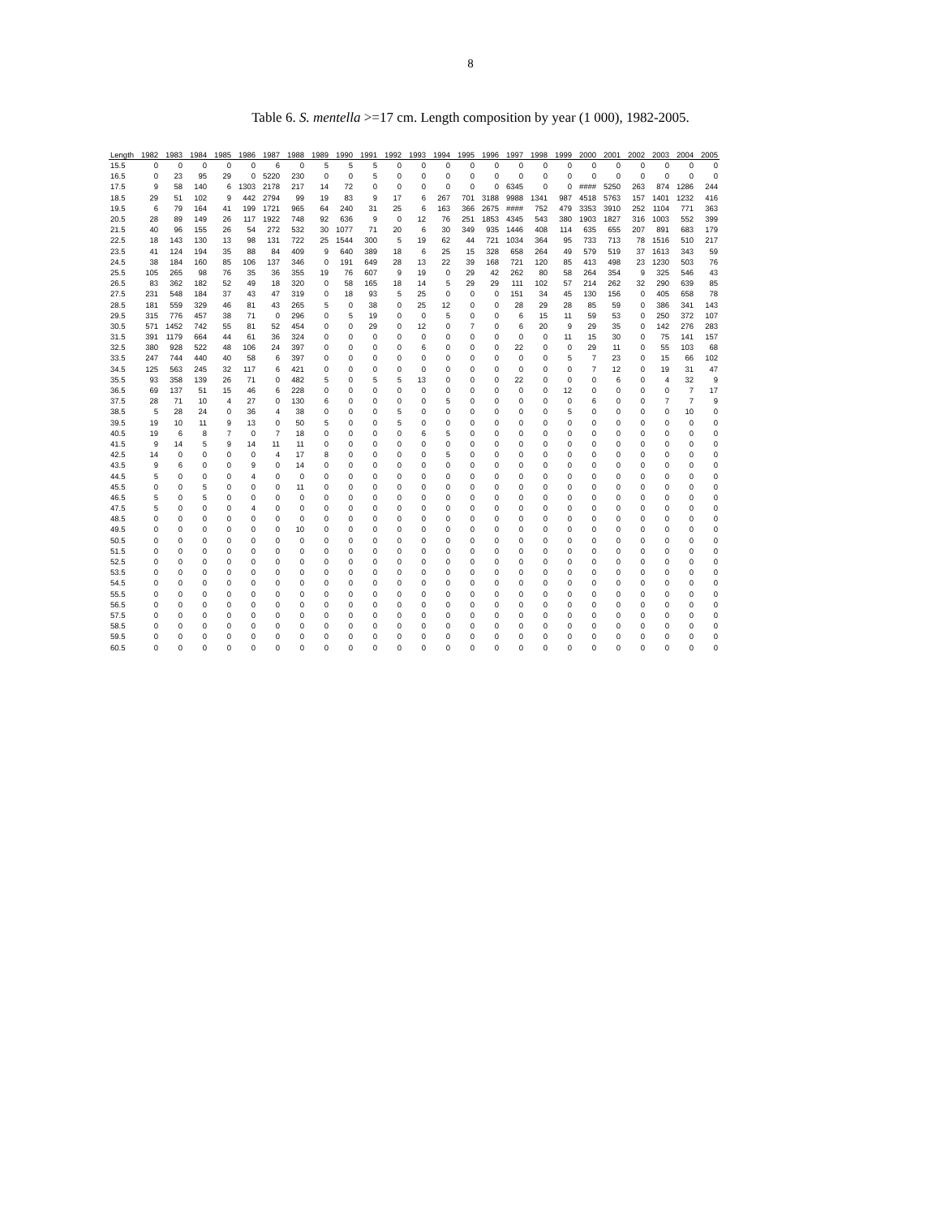8
Table 6. S. mentella >=17 cm. Length composition by year (1 000), 1982-2005.
| Length | 1982 | 1983 | 1984 | 1985 | 1986 | 1987 | 1988 | 1989 | 1990 | 1991 | 1992 | 1993 | 1994 | 1995 | 1996 | 1997 | 1998 | 1999 | 2000 | 2001 | 2002 | 2003 | 2004 | 2005 |
| --- | --- | --- | --- | --- | --- | --- | --- | --- | --- | --- | --- | --- | --- | --- | --- | --- | --- | --- | --- | --- | --- | --- | --- | --- |
| 15.5 | 0 | 0 | 0 | 0 | 0 | 6 | 0 | 5 | 5 | 5 | 0 | 0 | 0 | 0 | 0 | 0 | 0 | 0 | 0 | 0 | 0 | 0 | 0 | 0 |
| 16.5 | 0 | 23 | 95 | 29 | 0 | 5220 | 230 | 0 | 0 | 5 | 0 | 0 | 0 | 0 | 0 | 0 | 0 | 0 | 0 | 0 | 0 | 0 | 0 | 0 |
| 17.5 | 9 | 58 | 140 | 6 | 1303 | 2178 | 217 | 14 | 72 | 0 | 0 | 0 | 0 | 0 | 0 | 6345 | 0 | 0 | #### | 5250 | 263 | 874 | 1286 | 244 |
| 18.5 | 29 | 51 | 102 | 9 | 442 | 2794 | 99 | 19 | 83 | 9 | 17 | 6 | 267 | 701 | 3188 | 9988 | 1341 | 987 | 4518 | 5763 | 157 | 1401 | 1232 | 416 |
| 19.5 | 6 | 79 | 164 | 41 | 199 | 1721 | 965 | 64 | 240 | 31 | 25 | 6 | 163 | 366 | 2675 | #### | 752 | 479 | 3353 | 3910 | 252 | 1104 | 771 | 363 |
| 20.5 | 28 | 89 | 149 | 26 | 117 | 1922 | 748 | 92 | 636 | 9 | 0 | 12 | 76 | 251 | 1853 | 4345 | 543 | 380 | 1903 | 1827 | 316 | 1003 | 552 | 399 |
| 21.5 | 40 | 96 | 155 | 26 | 54 | 272 | 532 | 30 | 1077 | 71 | 20 | 6 | 30 | 349 | 935 | 1446 | 408 | 114 | 635 | 655 | 207 | 891 | 683 | 179 |
| 22.5 | 18 | 143 | 130 | 13 | 98 | 131 | 722 | 25 | 1544 | 300 | 5 | 19 | 62 | 44 | 721 | 1034 | 364 | 95 | 733 | 713 | 78 | 1516 | 510 | 217 |
| 23.5 | 41 | 124 | 194 | 35 | 88 | 84 | 409 | 9 | 640 | 389 | 18 | 6 | 25 | 15 | 328 | 658 | 264 | 49 | 579 | 519 | 37 | 1613 | 343 | 59 |
| 24.5 | 38 | 184 | 160 | 85 | 106 | 137 | 346 | 0 | 191 | 649 | 28 | 13 | 22 | 39 | 168 | 721 | 120 | 85 | 413 | 498 | 23 | 1230 | 503 | 76 |
| 25.5 | 105 | 265 | 98 | 76 | 35 | 36 | 355 | 19 | 76 | 607 | 9 | 19 | 0 | 29 | 42 | 262 | 80 | 58 | 264 | 354 | 9 | 325 | 546 | 43 |
| 26.5 | 83 | 362 | 182 | 52 | 49 | 18 | 320 | 0 | 58 | 165 | 18 | 14 | 5 | 29 | 29 | 111 | 102 | 57 | 214 | 262 | 32 | 290 | 639 | 85 |
| 27.5 | 231 | 548 | 184 | 37 | 43 | 47 | 319 | 0 | 18 | 93 | 5 | 25 | 0 | 0 | 0 | 151 | 34 | 45 | 130 | 156 | 0 | 405 | 658 | 78 |
| 28.5 | 181 | 559 | 329 | 46 | 81 | 43 | 265 | 5 | 0 | 38 | 0 | 25 | 12 | 0 | 0 | 28 | 29 | 28 | 85 | 59 | 0 | 386 | 341 | 143 |
| 29.5 | 315 | 776 | 457 | 38 | 71 | 0 | 296 | 0 | 5 | 19 | 0 | 0 | 5 | 0 | 0 | 6 | 15 | 11 | 59 | 53 | 0 | 250 | 372 | 107 |
| 30.5 | 571 | 1452 | 742 | 55 | 81 | 52 | 454 | 0 | 0 | 29 | 0 | 12 | 0 | 7 | 0 | 6 | 20 | 9 | 29 | 35 | 0 | 142 | 276 | 283 |
| 31.5 | 391 | 1179 | 664 | 44 | 61 | 36 | 324 | 0 | 0 | 0 | 0 | 0 | 0 | 0 | 0 | 0 | 0 | 11 | 15 | 30 | 0 | 75 | 141 | 157 |
| 32.5 | 380 | 928 | 522 | 48 | 106 | 24 | 397 | 0 | 0 | 0 | 0 | 6 | 0 | 0 | 0 | 22 | 0 | 0 | 29 | 11 | 0 | 55 | 103 | 68 |
| 33.5 | 247 | 744 | 440 | 40 | 58 | 6 | 397 | 0 | 0 | 0 | 0 | 0 | 0 | 0 | 0 | 0 | 0 | 5 | 7 | 23 | 0 | 15 | 66 | 102 |
| 34.5 | 125 | 563 | 245 | 32 | 117 | 6 | 421 | 0 | 0 | 0 | 0 | 0 | 0 | 0 | 0 | 0 | 0 | 0 | 7 | 12 | 0 | 19 | 31 | 47 |
| 35.5 | 93 | 358 | 139 | 26 | 71 | 0 | 482 | 5 | 0 | 5 | 5 | 13 | 0 | 0 | 0 | 22 | 0 | 0 | 0 | 6 | 0 | 4 | 32 | 9 |
| 36.5 | 69 | 137 | 51 | 15 | 46 | 6 | 228 | 0 | 0 | 0 | 0 | 0 | 0 | 0 | 0 | 0 | 0 | 12 | 0 | 0 | 0 | 0 | 7 | 17 |
| 37.5 | 28 | 71 | 10 | 4 | 27 | 0 | 130 | 6 | 0 | 0 | 0 | 0 | 5 | 0 | 0 | 0 | 0 | 0 | 6 | 0 | 0 | 7 | 7 | 9 |
| 38.5 | 5 | 28 | 24 | 0 | 36 | 4 | 38 | 0 | 0 | 0 | 5 | 0 | 0 | 0 | 0 | 0 | 0 | 5 | 0 | 0 | 0 | 0 | 10 | 0 |
| 39.5 | 19 | 10 | 11 | 9 | 13 | 0 | 50 | 5 | 0 | 0 | 5 | 0 | 0 | 0 | 0 | 0 | 0 | 0 | 0 | 0 | 0 | 0 | 0 | 0 |
| 40.5 | 19 | 6 | 8 | 7 | 0 | 7 | 18 | 0 | 0 | 0 | 0 | 6 | 5 | 0 | 0 | 0 | 0 | 0 | 0 | 0 | 0 | 0 | 0 | 0 |
| 41.5 | 9 | 14 | 5 | 9 | 14 | 11 | 11 | 0 | 0 | 0 | 0 | 0 | 0 | 0 | 0 | 0 | 0 | 0 | 0 | 0 | 0 | 0 | 0 | 0 |
| 42.5 | 14 | 0 | 0 | 0 | 0 | 4 | 17 | 8 | 0 | 0 | 0 | 0 | 5 | 0 | 0 | 0 | 0 | 0 | 0 | 0 | 0 | 0 | 0 | 0 |
| 43.5 | 9 | 6 | 0 | 0 | 9 | 0 | 14 | 0 | 0 | 0 | 0 | 0 | 0 | 0 | 0 | 0 | 0 | 0 | 0 | 0 | 0 | 0 | 0 | 0 |
| 44.5 | 5 | 0 | 0 | 0 | 4 | 0 | 0 | 0 | 0 | 0 | 0 | 0 | 0 | 0 | 0 | 0 | 0 | 0 | 0 | 0 | 0 | 0 | 0 | 0 |
| 45.5 | 0 | 0 | 5 | 0 | 0 | 0 | 11 | 0 | 0 | 0 | 0 | 0 | 0 | 0 | 0 | 0 | 0 | 0 | 0 | 0 | 0 | 0 | 0 | 0 |
| 46.5 | 5 | 0 | 5 | 0 | 0 | 0 | 0 | 0 | 0 | 0 | 0 | 0 | 0 | 0 | 0 | 0 | 0 | 0 | 0 | 0 | 0 | 0 | 0 | 0 |
| 47.5 | 5 | 0 | 0 | 0 | 4 | 0 | 0 | 0 | 0 | 0 | 0 | 0 | 0 | 0 | 0 | 0 | 0 | 0 | 0 | 0 | 0 | 0 | 0 | 0 |
| 48.5 | 0 | 0 | 0 | 0 | 0 | 0 | 0 | 0 | 0 | 0 | 0 | 0 | 0 | 0 | 0 | 0 | 0 | 0 | 0 | 0 | 0 | 0 | 0 | 0 |
| 49.5 | 0 | 0 | 0 | 0 | 0 | 0 | 10 | 0 | 0 | 0 | 0 | 0 | 0 | 0 | 0 | 0 | 0 | 0 | 0 | 0 | 0 | 0 | 0 | 0 |
| 50.5 | 0 | 0 | 0 | 0 | 0 | 0 | 0 | 0 | 0 | 0 | 0 | 0 | 0 | 0 | 0 | 0 | 0 | 0 | 0 | 0 | 0 | 0 | 0 | 0 |
| 51.5 | 0 | 0 | 0 | 0 | 0 | 0 | 0 | 0 | 0 | 0 | 0 | 0 | 0 | 0 | 0 | 0 | 0 | 0 | 0 | 0 | 0 | 0 | 0 | 0 |
| 52.5 | 0 | 0 | 0 | 0 | 0 | 0 | 0 | 0 | 0 | 0 | 0 | 0 | 0 | 0 | 0 | 0 | 0 | 0 | 0 | 0 | 0 | 0 | 0 | 0 |
| 53.5 | 0 | 0 | 0 | 0 | 0 | 0 | 0 | 0 | 0 | 0 | 0 | 0 | 0 | 0 | 0 | 0 | 0 | 0 | 0 | 0 | 0 | 0 | 0 | 0 |
| 54.5 | 0 | 0 | 0 | 0 | 0 | 0 | 0 | 0 | 0 | 0 | 0 | 0 | 0 | 0 | 0 | 0 | 0 | 0 | 0 | 0 | 0 | 0 | 0 | 0 |
| 55.5 | 0 | 0 | 0 | 0 | 0 | 0 | 0 | 0 | 0 | 0 | 0 | 0 | 0 | 0 | 0 | 0 | 0 | 0 | 0 | 0 | 0 | 0 | 0 | 0 |
| 56.5 | 0 | 0 | 0 | 0 | 0 | 0 | 0 | 0 | 0 | 0 | 0 | 0 | 0 | 0 | 0 | 0 | 0 | 0 | 0 | 0 | 0 | 0 | 0 | 0 |
| 57.5 | 0 | 0 | 0 | 0 | 0 | 0 | 0 | 0 | 0 | 0 | 0 | 0 | 0 | 0 | 0 | 0 | 0 | 0 | 0 | 0 | 0 | 0 | 0 | 0 |
| 58.5 | 0 | 0 | 0 | 0 | 0 | 0 | 0 | 0 | 0 | 0 | 0 | 0 | 0 | 0 | 0 | 0 | 0 | 0 | 0 | 0 | 0 | 0 | 0 | 0 |
| 59.5 | 0 | 0 | 0 | 0 | 0 | 0 | 0 | 0 | 0 | 0 | 0 | 0 | 0 | 0 | 0 | 0 | 0 | 0 | 0 | 0 | 0 | 0 | 0 | 0 |
| 60.5 | 0 | 0 | 0 | 0 | 0 | 0 | 0 | 0 | 0 | 0 | 0 | 0 | 0 | 0 | 0 | 0 | 0 | 0 | 0 | 0 | 0 | 0 | 0 | 0 |